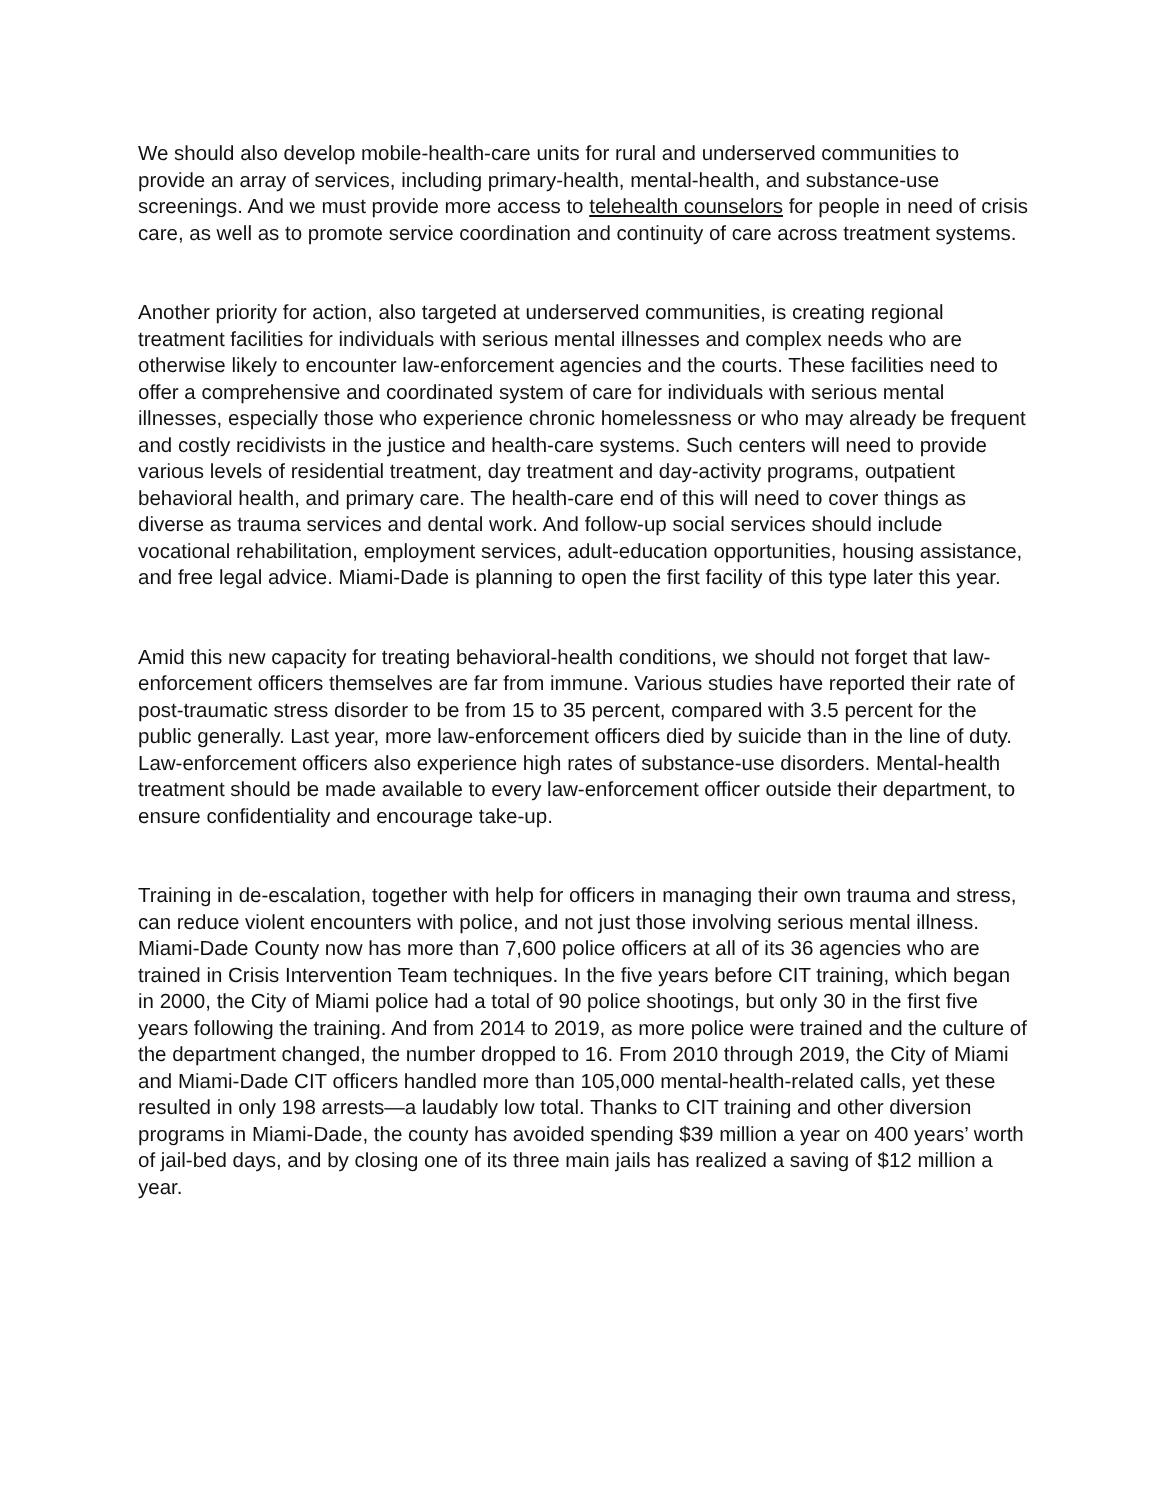We should also develop mobile-health-care units for rural and underserved communities to provide an array of services, including primary-health, mental-health, and substance-use screenings. And we must provide more access to telehealth counselors for people in need of crisis care, as well as to promote service coordination and continuity of care across treatment systems.
Another priority for action, also targeted at underserved communities, is creating regional treatment facilities for individuals with serious mental illnesses and complex needs who are otherwise likely to encounter law-enforcement agencies and the courts. These facilities need to offer a comprehensive and coordinated system of care for individuals with serious mental illnesses, especially those who experience chronic homelessness or who may already be frequent and costly recidivists in the justice and health-care systems. Such centers will need to provide various levels of residential treatment, day treatment and day-activity programs, outpatient behavioral health, and primary care. The health-care end of this will need to cover things as diverse as trauma services and dental work. And follow-up social services should include vocational rehabilitation, employment services, adult-education opportunities, housing assistance, and free legal advice. Miami-Dade is planning to open the first facility of this type later this year.
Amid this new capacity for treating behavioral-health conditions, we should not forget that law-enforcement officers themselves are far from immune. Various studies have reported their rate of post-traumatic stress disorder to be from 15 to 35 percent, compared with 3.5 percent for the public generally. Last year, more law-enforcement officers died by suicide than in the line of duty. Law-enforcement officers also experience high rates of substance-use disorders. Mental-health treatment should be made available to every law-enforcement officer outside their department, to ensure confidentiality and encourage take-up.
Training in de-escalation, together with help for officers in managing their own trauma and stress, can reduce violent encounters with police, and not just those involving serious mental illness. Miami-Dade County now has more than 7,600 police officers at all of its 36 agencies who are trained in Crisis Intervention Team techniques. In the five years before CIT training, which began in 2000, the City of Miami police had a total of 90 police shootings, but only 30 in the first five years following the training. And from 2014 to 2019, as more police were trained and the culture of the department changed, the number dropped to 16. From 2010 through 2019, the City of Miami and Miami-Dade CIT officers handled more than 105,000 mental-health-related calls, yet these resulted in only 198 arrests—a laudably low total. Thanks to CIT training and other diversion programs in Miami-Dade, the county has avoided spending $39 million a year on 400 years’ worth of jail-bed days, and by closing one of its three main jails has realized a saving of $12 million a year.